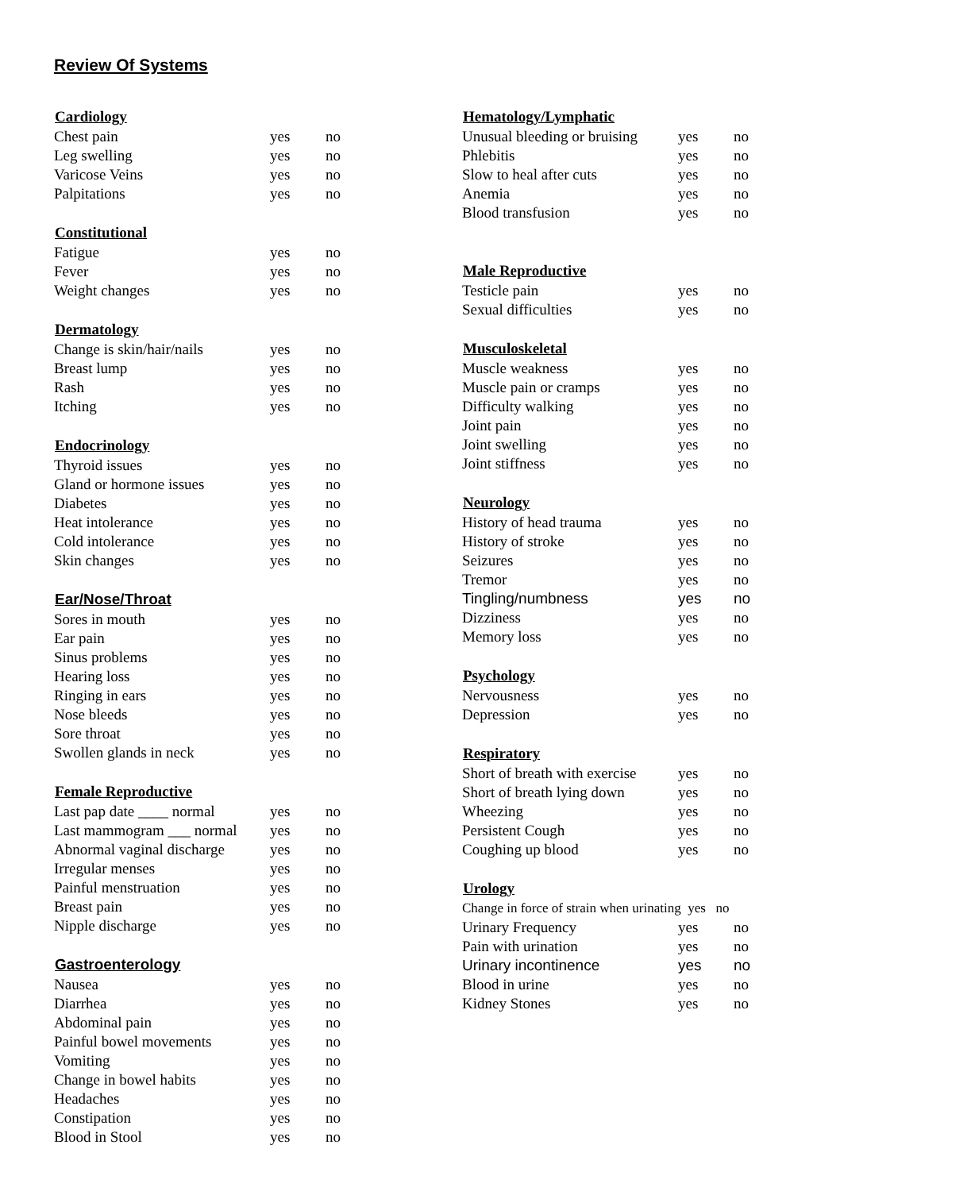Review Of Systems
| Cardiology | | |
| --- | --- | --- |
| Chest pain | yes | no |
| Leg swelling | yes | no |
| Varicose Veins | yes | no |
| Palpitations | yes | no |
| Constitutional | | |
| Fatigue | yes | no |
| Fever | yes | no |
| Weight changes | yes | no |
| Dermatology | | |
| Change is skin/hair/nails | yes | no |
| Breast lump | yes | no |
| Rash | yes | no |
| Itching | yes | no |
| Endocrinology | | |
| Thyroid issues | yes | no |
| Gland or hormone issues | yes | no |
| Diabetes | yes | no |
| Heat intolerance | yes | no |
| Cold intolerance | yes | no |
| Skin changes | yes | no |
| Ear/Nose/Throat | | |
| Sores in mouth | yes | no |
| Ear pain | yes | no |
| Sinus problems | yes | no |
| Hearing loss | yes | no |
| Ringing in ears | yes | no |
| Nose bleeds | yes | no |
| Sore throat | yes | no |
| Swollen glands in neck | yes | no |
| Female Reproductive | | |
| Last pap date ____ normal | yes | no |
| Last mammogram ___ normal | yes | no |
| Abnormal vaginal discharge | yes | no |
| Irregular menses | yes | no |
| Painful menstruation | yes | no |
| Breast pain | yes | no |
| Nipple discharge | yes | no |
| Gastroenterology | | |
| Nausea | yes | no |
| Diarrhea | yes | no |
| Abdominal pain | yes | no |
| Painful bowel movements | yes | no |
| Vomiting | yes | no |
| Change in bowel habits | yes | no |
| Headaches | yes | no |
| Constipation | yes | no |
| Blood in Stool | yes | no |
| Hematology/Lymphatic | | |
| --- | --- | --- |
| Unusual bleeding or bruising | yes | no |
| Phlebitis | yes | no |
| Slow to heal after cuts | yes | no |
| Anemia | yes | no |
| Blood transfusion | yes | no |
| Male Reproductive | | |
| Testicle pain | yes | no |
| Sexual difficulties | yes | no |
| Musculoskeletal | | |
| Muscle weakness | yes | no |
| Muscle pain or cramps | yes | no |
| Difficulty walking | yes | no |
| Joint pain | yes | no |
| Joint swelling | yes | no |
| Joint stiffness | yes | no |
| Neurology | | |
| History of head trauma | yes | no |
| History of stroke | yes | no |
| Seizures | yes | no |
| Tremor | yes | no |
| Tingling/numbness | yes | no |
| Dizziness | yes | no |
| Memory loss | yes | no |
| Psychology | | |
| Nervousness | yes | no |
| Depression | yes | no |
| Respiratory | | |
| Short of breath with exercise | yes | no |
| Short of breath lying down | yes | no |
| Wheezing | yes | no |
| Persistent Cough | yes | no |
| Coughing up blood | yes | no |
| Urology | | |
| Change in force of strain when urinating yes no | | |
| Urinary Frequency | yes | no |
| Pain with urination | yes | no |
| Urinary incontinence | yes | no |
| Blood in urine | yes | no |
| Kidney Stones | yes | no |